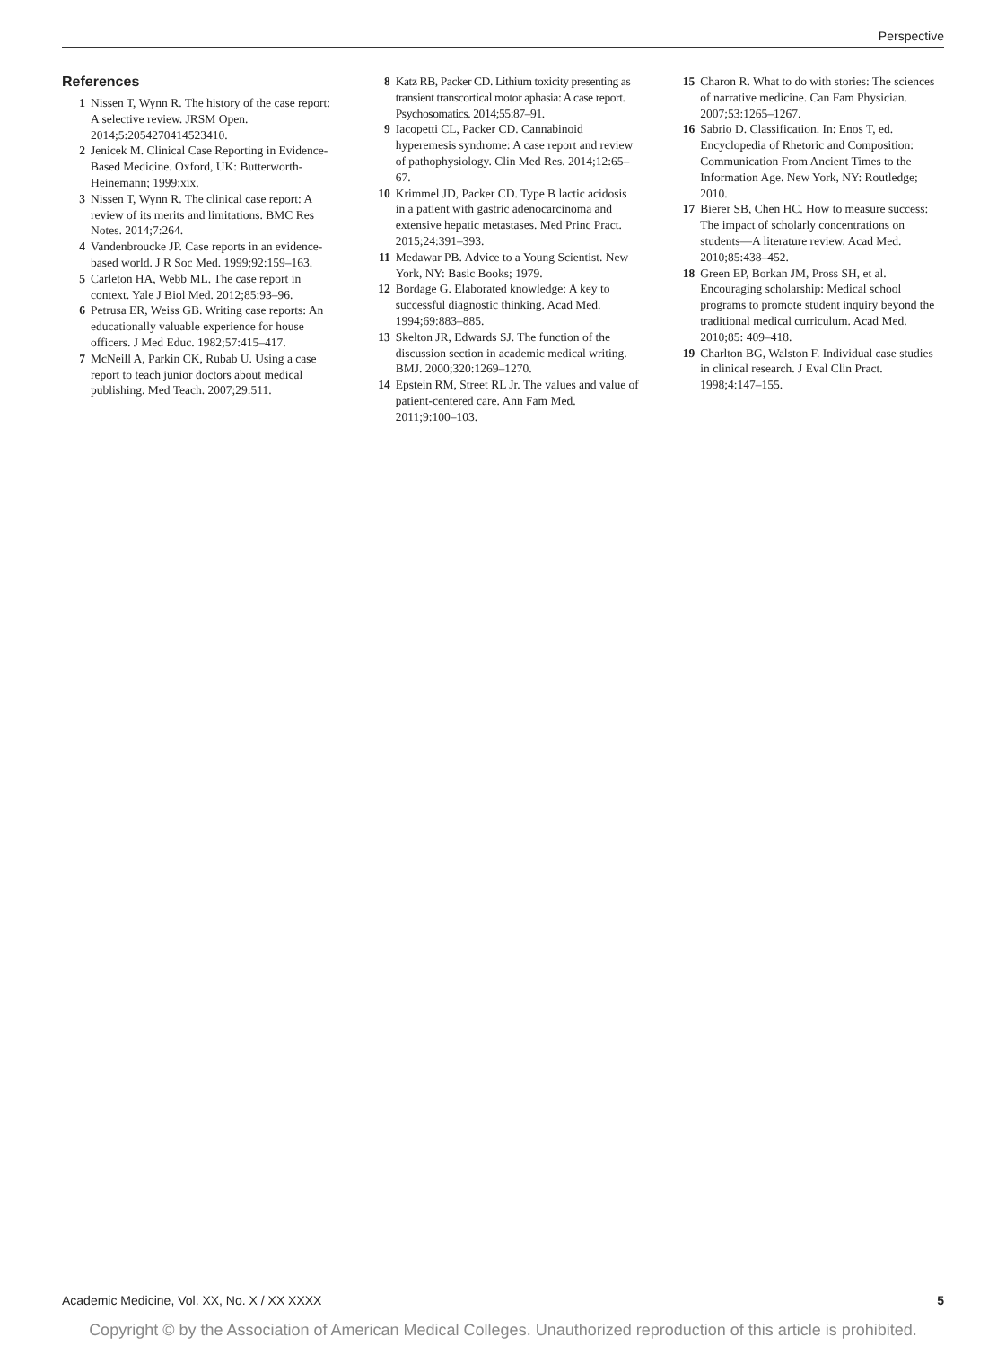Perspective
References
1 Nissen T, Wynn R. The history of the case report: A selective review. JRSM Open. 2014;5:2054270414523410.
2 Jenicek M. Clinical Case Reporting in Evidence-Based Medicine. Oxford, UK: Butterworth-Heinemann; 1999:xix.
3 Nissen T, Wynn R. The clinical case report: A review of its merits and limitations. BMC Res Notes. 2014;7:264.
4 Vandenbroucke JP. Case reports in an evidence-based world. J R Soc Med. 1999;92:159–163.
5 Carleton HA, Webb ML. The case report in context. Yale J Biol Med. 2012;85:93–96.
6 Petrusa ER, Weiss GB. Writing case reports: An educationally valuable experience for house officers. J Med Educ. 1982;57:415–417.
7 McNeill A, Parkin CK, Rubab U. Using a case report to teach junior doctors about medical publishing. Med Teach. 2007;29:511.
8 Katz RB, Packer CD. Lithium toxicity presenting as transient transcortical motor aphasia: A case report. Psychosomatics. 2014;55:87–91.
9 Iacopetti CL, Packer CD. Cannabinoid hyperemesis syndrome: A case report and review of pathophysiology. Clin Med Res. 2014;12:65–67.
10 Krimmel JD, Packer CD. Type B lactic acidosis in a patient with gastric adenocarcinoma and extensive hepatic metastases. Med Princ Pract. 2015;24:391–393.
11 Medawar PB. Advice to a Young Scientist. New York, NY: Basic Books; 1979.
12 Bordage G. Elaborated knowledge: A key to successful diagnostic thinking. Acad Med. 1994;69:883–885.
13 Skelton JR, Edwards SJ. The function of the discussion section in academic medical writing. BMJ. 2000;320:1269–1270.
14 Epstein RM, Street RL Jr. The values and value of patient-centered care. Ann Fam Med. 2011;9:100–103.
15 Charon R. What to do with stories: The sciences of narrative medicine. Can Fam Physician. 2007;53:1265–1267.
16 Sabrio D. Classification. In: Enos T, ed. Encyclopedia of Rhetoric and Composition: Communication From Ancient Times to the Information Age. New York, NY: Routledge; 2010.
17 Bierer SB, Chen HC. How to measure success: The impact of scholarly concentrations on students—A literature review. Acad Med. 2010;85:438–452.
18 Green EP, Borkan JM, Pross SH, et al. Encouraging scholarship: Medical school programs to promote student inquiry beyond the traditional medical curriculum. Acad Med. 2010;85: 409–418.
19 Charlton BG, Walston F. Individual case studies in clinical research. J Eval Clin Pract. 1998;4:147–155.
Academic Medicine, Vol. XX, No. X / XX XXXX 5
Copyright © by the Association of American Medical Colleges. Unauthorized reproduction of this article is prohibited.